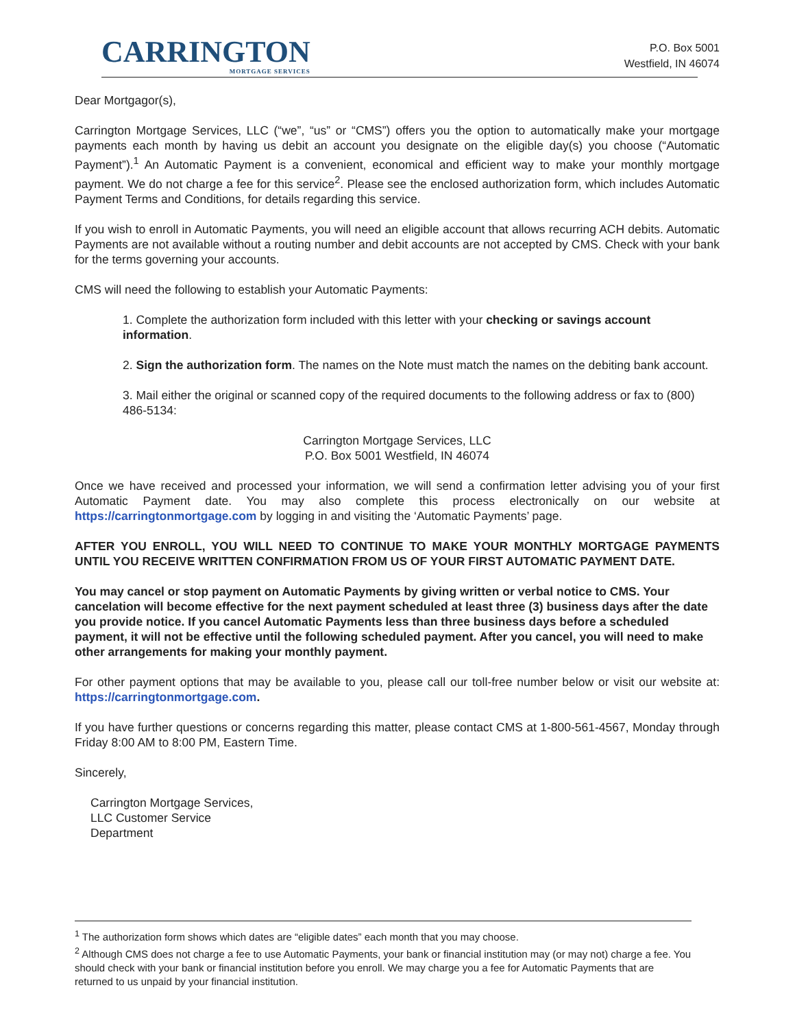CARRINGTON
MORTGAGE SERVICES
P.O. Box 5001
Westfield, IN 46074
Dear Mortgagor(s),
Carrington Mortgage Services, LLC (“we”, “us” or “CMS”) offers you the option to automatically make your mortgage payments each month by having us debit an account you designate on the eligible day(s) you choose (“Automatic Payment”).<sup>1</sup> An Automatic Payment is a convenient, economical and efficient way to make your monthly mortgage payment. We do not charge a fee for this service<sup>2</sup>. Please see the enclosed authorization form, which includes Automatic Payment Terms and Conditions, for details regarding this service.
If you wish to enroll in Automatic Payments, you will need an eligible account that allows recurring ACH debits. Automatic Payments are not available without a routing number and debit accounts are not accepted by CMS. Check with your bank for the terms governing your accounts.
CMS will need the following to establish your Automatic Payments:
1. Complete the authorization form included with this letter with your checking or savings account information.
2. Sign the authorization form. The names on the Note must match the names on the debiting bank account.
3. Mail either the original or scanned copy of the required documents to the following address or fax to (800) 486-5134:
Carrington Mortgage Services, LLC
P.O. Box 5001 Westfield, IN 46074
Once we have received and processed your information, we will send a confirmation letter advising you of your first Automatic Payment date. You may also complete this process electronically on our website at https://carringtonmortgage.com by logging in and visiting the ‘Automatic Payments’ page.
AFTER YOU ENROLL, YOU WILL NEED TO CONTINUE TO MAKE YOUR MONTHLY MORTGAGE PAYMENTS UNTIL YOU RECEIVE WRITTEN CONFIRMATION FROM US OF YOUR FIRST AUTOMATIC PAYMENT DATE.
You may cancel or stop payment on Automatic Payments by giving written or verbal notice to CMS. Your cancelation will become effective for the next payment scheduled at least three (3) business days after the date you provide notice. If you cancel Automatic Payments less than three business days before a scheduled payment, it will not be effective until the following scheduled payment. After you cancel, you will need to make other arrangements for making your monthly payment.
For other payment options that may be available to you, please call our toll-free number below or visit our website at: https://carringtonmortgage.com.
If you have further questions or concerns regarding this matter, please contact CMS at 1-800-561-4567, Monday through Friday 8:00 AM to 8:00 PM, Eastern Time.
Sincerely,
Carrington Mortgage Services,
LLC Customer Service
Department
<sup>1</sup> The authorization form shows which dates are “eligible dates” each month that you may choose.
<sup>2</sup> Although CMS does not charge a fee to use Automatic Payments, your bank or financial institution may (or may not) charge a fee. You should check with your bank or financial institution before you enroll. We may charge you a fee for Automatic Payments that are returned to us unpaid by your financial institution.